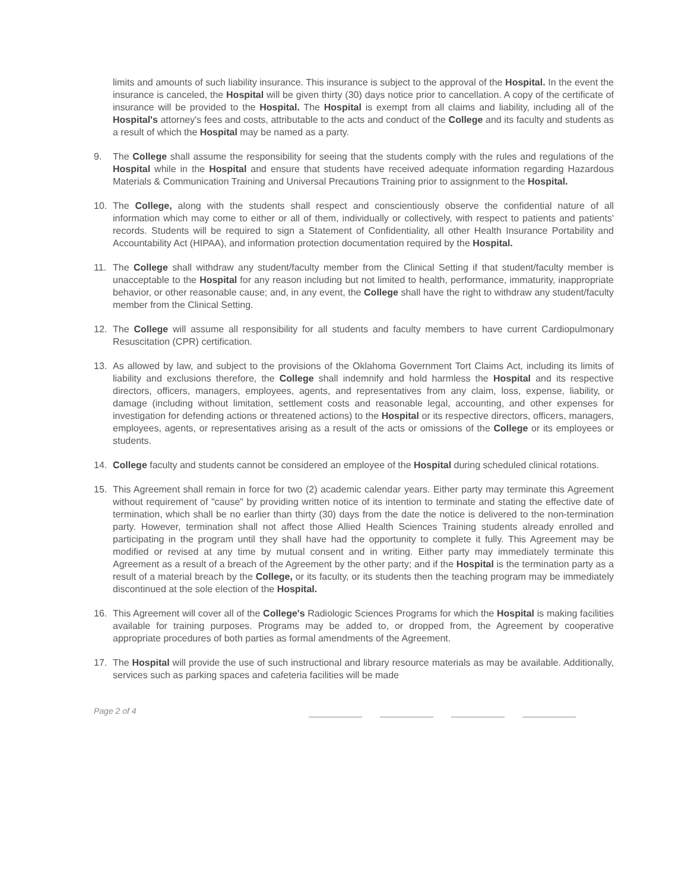limits and amounts of such liability insurance. This insurance is subject to the approval of the Hospital. In the event the insurance is canceled, the Hospital will be given thirty (30) days notice prior to cancellation. A copy of the certificate of insurance will be provided to the Hospital. The Hospital is exempt from all claims and liability, including all of the Hospital's attorney's fees and costs, attributable to the acts and conduct of the College and its faculty and students as a result of which the Hospital may be named as a party.
9. The College shall assume the responsibility for seeing that the students comply with the rules and regulations of the Hospital while in the Hospital and ensure that students have received adequate information regarding Hazardous Materials & Communication Training and Universal Precautions Training prior to assignment to the Hospital.
10. The College, along with the students shall respect and conscientiously observe the confidential nature of all information which may come to either or all of them, individually or collectively, with respect to patients and patients' records. Students will be required to sign a Statement of Confidentiality, all other Health Insurance Portability and Accountability Act (HIPAA), and information protection documentation required by the Hospital.
11. The College shall withdraw any student/faculty member from the Clinical Setting if that student/faculty member is unacceptable to the Hospital for any reason including but not limited to health, performance, immaturity, inappropriate behavior, or other reasonable cause; and, in any event, the College shall have the right to withdraw any student/faculty member from the Clinical Setting.
12. The College will assume all responsibility for all students and faculty members to have current Cardiopulmonary Resuscitation (CPR) certification.
13. As allowed by law, and subject to the provisions of the Oklahoma Government Tort Claims Act, including its limits of liability and exclusions therefore, the College shall indemnify and hold harmless the Hospital and its respective directors, officers, managers, employees, agents, and representatives from any claim, loss, expense, liability, or damage (including without limitation, settlement costs and reasonable legal, accounting, and other expenses for investigation for defending actions or threatened actions) to the Hospital or its respective directors, officers, managers, employees, agents, or representatives arising as a result of the acts or omissions of the College or its employees or students.
14. College faculty and students cannot be considered an employee of the Hospital during scheduled clinical rotations.
15. This Agreement shall remain in force for two (2) academic calendar years. Either party may terminate this Agreement without requirement of "cause" by providing written notice of its intention to terminate and stating the effective date of termination, which shall be no earlier than thirty (30) days from the date the notice is delivered to the non-termination party. However, termination shall not affect those Allied Health Sciences Training students already enrolled and participating in the program until they shall have had the opportunity to complete it fully. This Agreement may be modified or revised at any time by mutual consent and in writing. Either party may immediately terminate this Agreement as a result of a breach of the Agreement by the other party; and if the Hospital is the termination party as a result of a material breach by the College, or its faculty, or its students then the teaching program may be immediately discontinued at the sole election of the Hospital.
16. This Agreement will cover all of the College's Radiologic Sciences Programs for which the Hospital is making facilities available for training purposes. Programs may be added to, or dropped from, the Agreement by cooperative appropriate procedures of both parties as formal amendments of the Agreement.
17. The Hospital will provide the use of such instructional and library resource materials as may be available. Additionally, services such as parking spaces and cafeteria facilities will be made
Page 2 of 4